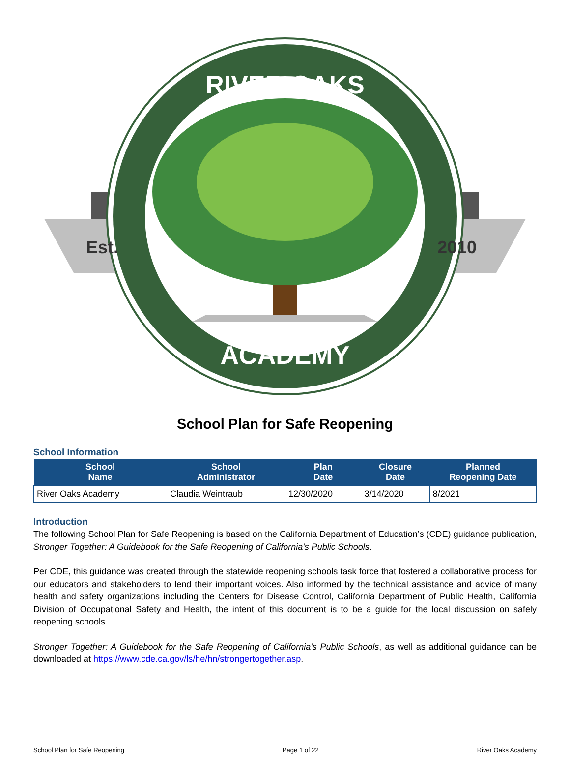Est.
2010
RIVER OAKS
ACADEMY
School Plan for Safe Reopening
School Information
| School Name | School Administrator | Plan Date | Closure Date | Planned Reopening Date |
| --- | --- | --- | --- | --- |
| River Oaks Academy | Claudia Weintraub | 12/30/2020 | 3/14/2020 | 8/2021 |
Introduction
The following School Plan for Safe Reopening is based on the California Department of Education’s (CDE) guidance publication, Stronger Together: A Guidebook for the Safe Reopening of California's Public Schools.
Per CDE, this guidance was created through the statewide reopening schools task force that fostered a collaborative process for our educators and stakeholders to lend their important voices. Also informed by the technical assistance and advice of many health and safety organizations including the Centers for Disease Control, California Department of Public Health, California Division of Occupational Safety and Health, the intent of this document is to be a guide for the local discussion on safely reopening schools.
Stronger Together: A Guidebook for the Safe Reopening of California's Public Schools, as well as additional guidance can be downloaded at https://www.cde.ca.gov/ls/he/hn/strongertogether.asp.
School Plan for Safe Reopening Page 1 of 22 River Oaks Academy